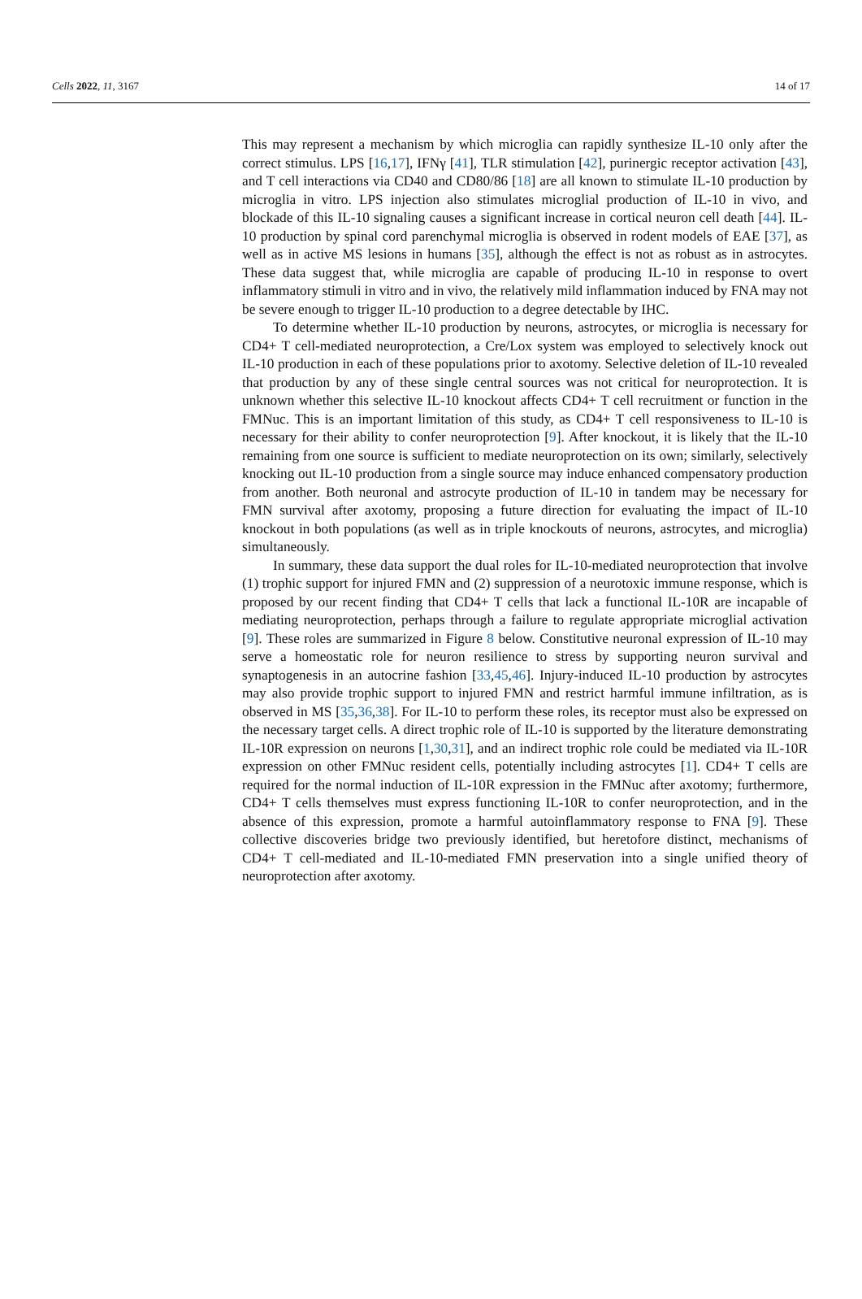Cells 2022, 11, 3167 14 of 17
This may represent a mechanism by which microglia can rapidly synthesize IL-10 only after the correct stimulus. LPS [16,17], IFNγ [41], TLR stimulation [42], purinergic receptor activation [43], and T cell interactions via CD40 and CD80/86 [18] are all known to stimulate IL-10 production by microglia in vitro. LPS injection also stimulates microglial production of IL-10 in vivo, and blockade of this IL-10 signaling causes a significant increase in cortical neuron cell death [44]. IL-10 production by spinal cord parenchymal microglia is observed in rodent models of EAE [37], as well as in active MS lesions in humans [35], although the effect is not as robust as in astrocytes. These data suggest that, while microglia are capable of producing IL-10 in response to overt inflammatory stimuli in vitro and in vivo, the relatively mild inflammation induced by FNA may not be severe enough to trigger IL-10 production to a degree detectable by IHC.
To determine whether IL-10 production by neurons, astrocytes, or microglia is necessary for CD4+ T cell-mediated neuroprotection, a Cre/Lox system was employed to selectively knock out IL-10 production in each of these populations prior to axotomy. Selective deletion of IL-10 revealed that production by any of these single central sources was not critical for neuroprotection. It is unknown whether this selective IL-10 knockout affects CD4+ T cell recruitment or function in the FMNuc. This is an important limitation of this study, as CD4+ T cell responsiveness to IL-10 is necessary for their ability to confer neuroprotection [9]. After knockout, it is likely that the IL-10 remaining from one source is sufficient to mediate neuroprotection on its own; similarly, selectively knocking out IL-10 production from a single source may induce enhanced compensatory production from another. Both neuronal and astrocyte production of IL-10 in tandem may be necessary for FMN survival after axotomy, proposing a future direction for evaluating the impact of IL-10 knockout in both populations (as well as in triple knockouts of neurons, astrocytes, and microglia) simultaneously.
In summary, these data support the dual roles for IL-10-mediated neuroprotection that involve (1) trophic support for injured FMN and (2) suppression of a neurotoxic immune response, which is proposed by our recent finding that CD4+ T cells that lack a functional IL-10R are incapable of mediating neuroprotection, perhaps through a failure to regulate appropriate microglial activation [9]. These roles are summarized in Figure 8 below. Constitutive neuronal expression of IL-10 may serve a homeostatic role for neuron resilience to stress by supporting neuron survival and synaptogenesis in an autocrine fashion [33,45,46]. Injury-induced IL-10 production by astrocytes may also provide trophic support to injured FMN and restrict harmful immune infiltration, as is observed in MS [35,36,38]. For IL-10 to perform these roles, its receptor must also be expressed on the necessary target cells. A direct trophic role of IL-10 is supported by the literature demonstrating IL-10R expression on neurons [1,30,31], and an indirect trophic role could be mediated via IL-10R expression on other FMNuc resident cells, potentially including astrocytes [1]. CD4+ T cells are required for the normal induction of IL-10R expression in the FMNuc after axotomy; furthermore, CD4+ T cells themselves must express functioning IL-10R to confer neuroprotection, and in the absence of this expression, promote a harmful autoinflammatory response to FNA [9]. These collective discoveries bridge two previously identified, but heretofore distinct, mechanisms of CD4+ T cell-mediated and IL-10-mediated FMN preservation into a single unified theory of neuroprotection after axotomy.